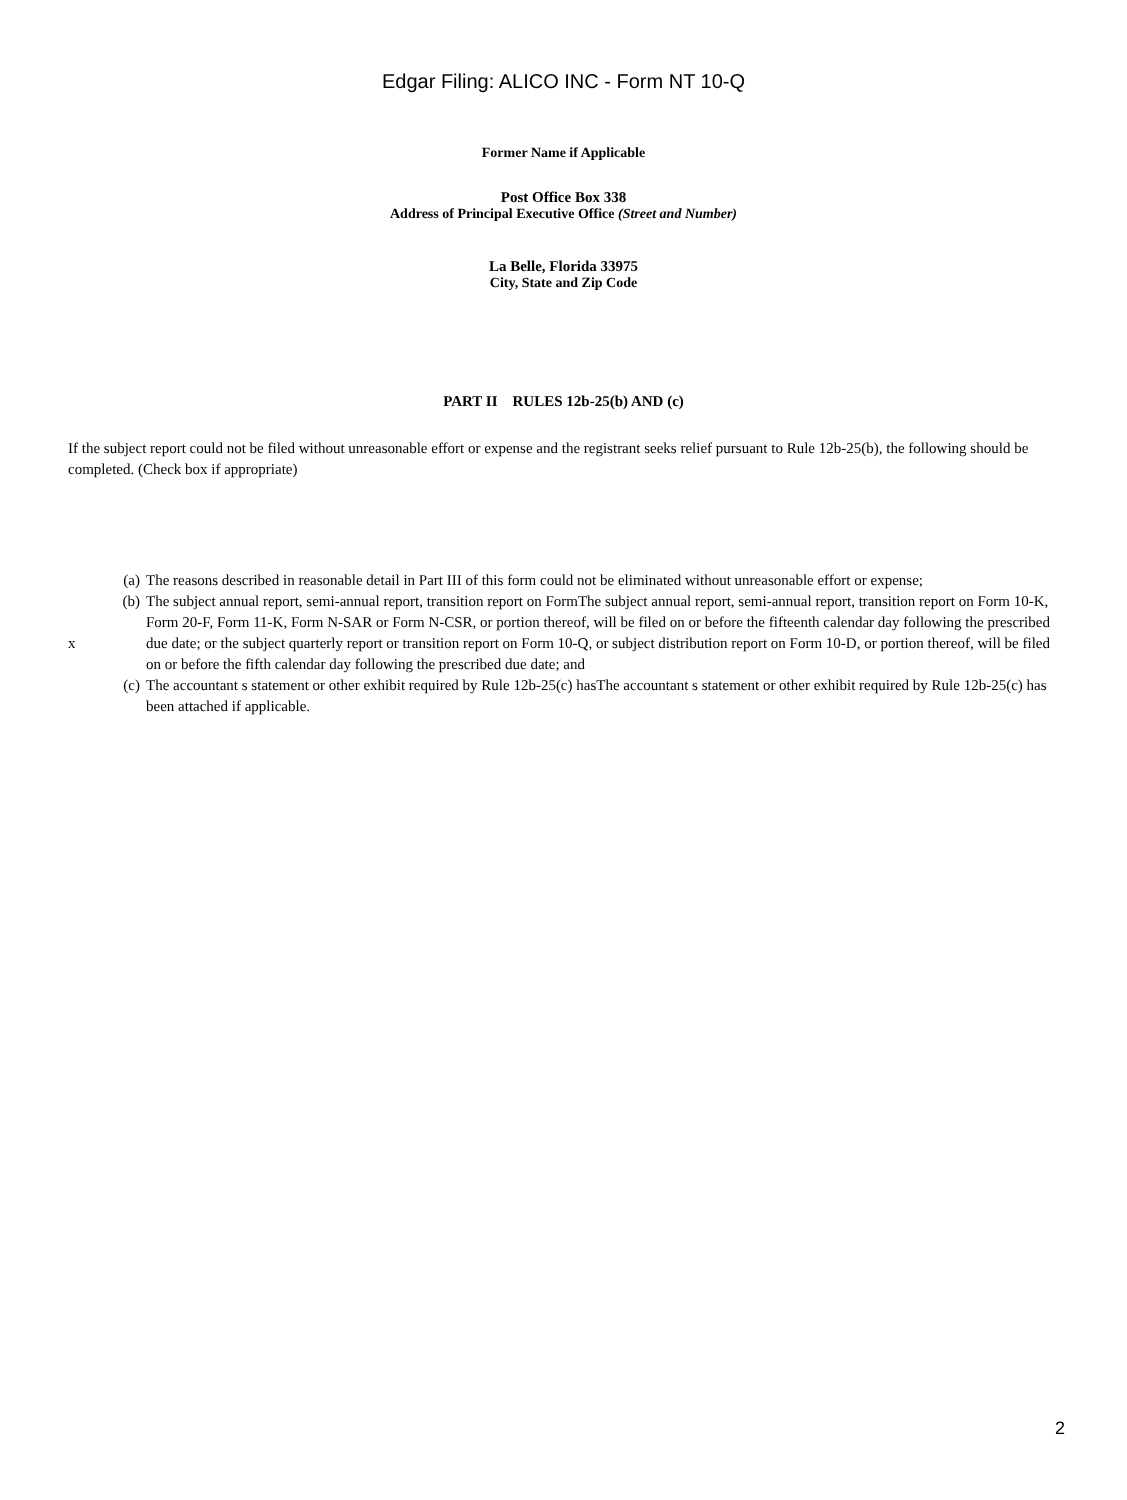Edgar Filing: ALICO INC - Form NT 10-Q
Former Name if Applicable
Post Office Box 338
Address of Principal Executive Office (Street and Number)
La Belle, Florida 33975
City, State and Zip Code
PART II RULES 12b-25(b) AND (c)
If the subject report could not be filed without unreasonable effort or expense and the registrant seeks relief pursuant to Rule 12b-25(b), the following should be completed. (Check box if appropriate)
x (a) The reasons described in reasonable detail in Part III of this form could not be eliminated without unreasonable effort or expense;
(b) The subject annual report, semi-annual report, transition report on FormThe subject annual report, semi-annual report, transition report on Form 10-K, Form 20-F, Form 11-K, Form N-SAR or Form N-CSR, or portion thereof, will be filed on or before the fifteenth calendar day following the prescribed due date; or the subject quarterly report or transition report on Form 10-Q, or subject distribution report on Form 10-D, or portion thereof, will be filed on or before the fifth calendar day following the prescribed due date; and
(c) The accountant s statement or other exhibit required by Rule 12b-25(c) hasThe accountant s statement or other exhibit required by Rule 12b-25(c) has been attached if applicable.
2